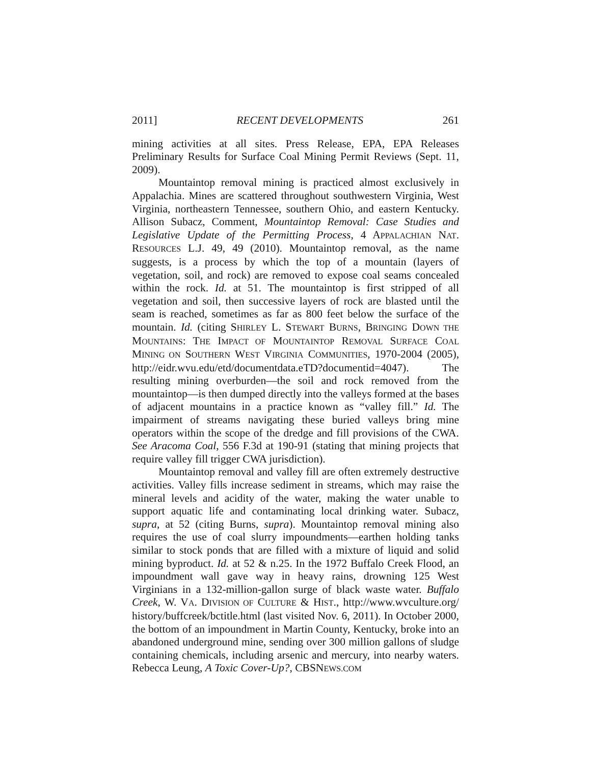2011] RECENT DEVELOPMENTS 261
mining activities at all sites. Press Release, EPA, EPA Releases Preliminary Results for Surface Coal Mining Permit Reviews (Sept. 11, 2009).
Mountaintop removal mining is practiced almost exclusively in Appalachia. Mines are scattered throughout southwestern Virginia, West Virginia, northeastern Tennessee, southern Ohio, and eastern Kentucky. Allison Subacz, Comment, Mountaintop Removal: Case Studies and Legislative Update of the Permitting Process, 4 APPALACHIAN NAT. RESOURCES L.J. 49, 49 (2010). Mountaintop removal, as the name suggests, is a process by which the top of a mountain (layers of vegetation, soil, and rock) are removed to expose coal seams concealed within the rock. Id. at 51. The mountaintop is first stripped of all vegetation and soil, then successive layers of rock are blasted until the seam is reached, sometimes as far as 800 feet below the surface of the mountain. Id. (citing SHIRLEY L. STEWART BURNS, BRINGING DOWN THE MOUNTAINS: THE IMPACT OF MOUNTAINTOP REMOVAL SURFACE COAL MINING ON SOUTHERN WEST VIRGINIA COMMUNITIES, 1970-2004 (2005), http://eidr.wvu.edu/etd/documentdata.eTD?documentid=4047). The resulting mining overburden—the soil and rock removed from the mountaintop—is then dumped directly into the valleys formed at the bases of adjacent mountains in a practice known as “valley fill.” Id. The impairment of streams navigating these buried valleys bring mine operators within the scope of the dredge and fill provisions of the CWA. See Aracoma Coal, 556 F.3d at 190-91 (stating that mining projects that require valley fill trigger CWA jurisdiction).
Mountaintop removal and valley fill are often extremely destructive activities. Valley fills increase sediment in streams, which may raise the mineral levels and acidity of the water, making the water unable to support aquatic life and contaminating local drinking water. Subacz, supra, at 52 (citing Burns, supra). Mountaintop removal mining also requires the use of coal slurry impoundments—earthen holding tanks similar to stock ponds that are filled with a mixture of liquid and solid mining byproduct. Id. at 52 & n.25. In the 1972 Buffalo Creek Flood, an impoundment wall gave way in heavy rains, drowning 125 West Virginians in a 132-million-gallon surge of black waste water. Buffalo Creek, W. VA. DIVISION OF CULTURE & HIST., http://www.wvculture.org/ history/buffcreek/bctitle.html (last visited Nov. 6, 2011). In October 2000, the bottom of an impoundment in Martin County, Kentucky, broke into an abandoned underground mine, sending over 300 million gallons of sludge containing chemicals, including arsenic and mercury, into nearby waters. Rebecca Leung, A Toxic Cover-Up?, CBSNEWS.COM